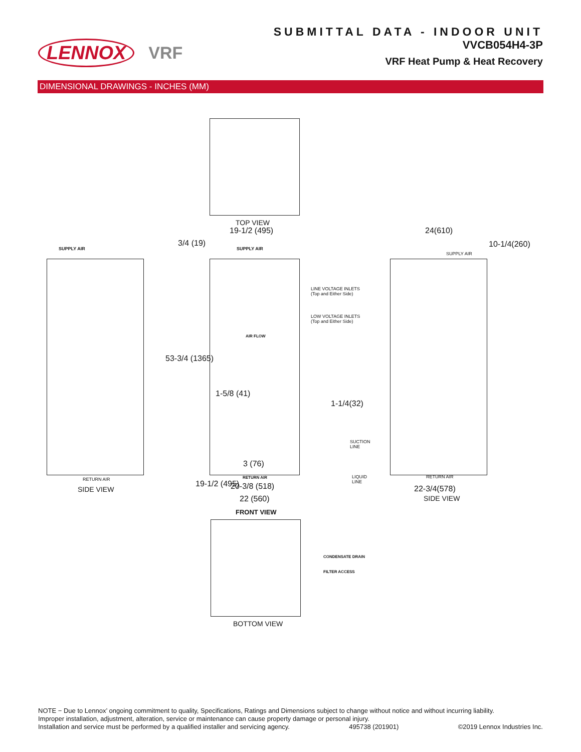LENNOX VRF
SUBMITTAL DATA - INDOOR UNIT
VVCB054H4-3P
VRF Heat Pump & Heat Recovery
DIMENSIONAL DRAWINGS - INCHES (MM)
TOP VIEW
19-1/2 (495)
SUPPLY AIR
3/4 (19)
SUPPLY AIR
24(610)
10-1/4(260)
SUPPLY AIR
LINE VOLTAGE INLETS
(Top and Either Side)
LOW VOLTAGE INLETS
(Top and Either Side)
AIR FLOW
53-3/4 (1365)
1-5/8 (41)
1-1/4(32)
SUCTION
LINE
LIQUID
LINE
3 (76)
19-1/2 (495)
CONDENSATE DRAIN
FILTER ACCESS
RETURN AIR
SIDE VIEW
RETURN AIR
20-3/8 (518)
22 (560)
FRONT VIEW
RETURN AIR
22-3/4(578)
SIDE VIEW
BOTTOM VIEW
NOTE − Due to Lennox’ ongoing commitment to quality, Specifications, Ratings and Dimensions subject to change without notice and without incurring liability.
Improper installation, adjustment, alteration, service or maintenance can cause property damage or personal injury.
Installation and service must be performed by a qualified installer and servicing agency. 495738 (201901) ©2019 Lennox Industries Inc.